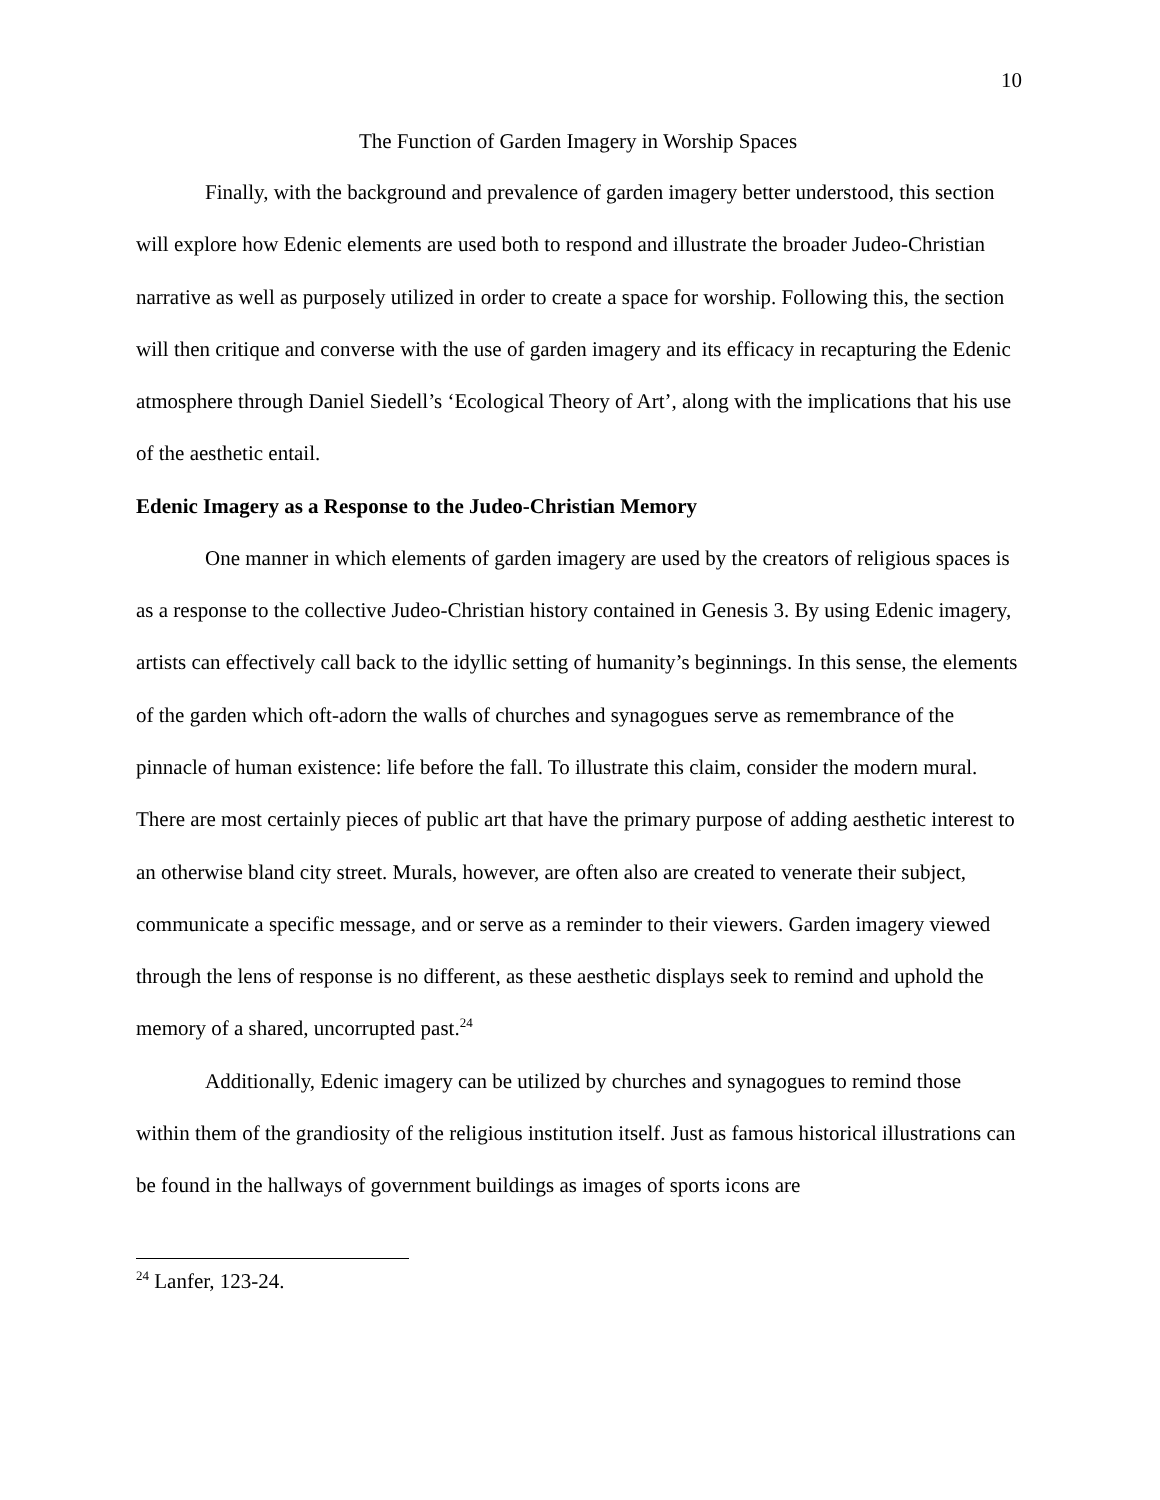10
The Function of Garden Imagery in Worship Spaces
Finally, with the background and prevalence of garden imagery better understood, this section will explore how Edenic elements are used both to respond and illustrate the broader Judeo-Christian narrative as well as purposely utilized in order to create a space for worship. Following this, the section will then critique and converse with the use of garden imagery and its efficacy in recapturing the Edenic atmosphere through Daniel Siedell’s ‘Ecological Theory of Art’, along with the implications that his use of the aesthetic entail.
Edenic Imagery as a Response to the Judeo-Christian Memory
One manner in which elements of garden imagery are used by the creators of religious spaces is as a response to the collective Judeo-Christian history contained in Genesis 3. By using Edenic imagery, artists can effectively call back to the idyllic setting of humanity’s beginnings. In this sense, the elements of the garden which oft-adorn the walls of churches and synagogues serve as remembrance of the pinnacle of human existence: life before the fall. To illustrate this claim, consider the modern mural. There are most certainly pieces of public art that have the primary purpose of adding aesthetic interest to an otherwise bland city street. Murals, however, are often also are created to venerate their subject, communicate a specific message, and or serve as a reminder to their viewers. Garden imagery viewed through the lens of response is no different, as these aesthetic displays seek to remind and uphold the memory of a shared, uncorrupted past.<sup>24</sup>
Additionally, Edenic imagery can be utilized by churches and synagogues to remind those within them of the grandiosity of the religious institution itself. Just as famous historical illustrations can be found in the hallways of government buildings as images of sports icons are
<sup>24</sup> Lanfer, 123-24.